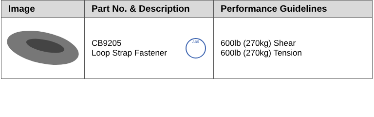| Image | Part No. & Description | Performance Guidelines |
| --- | --- | --- |
| | CB9205 Loop Strap Fastener ABS | 600lb (270kg) Shear 600lb (270kg) Tension |